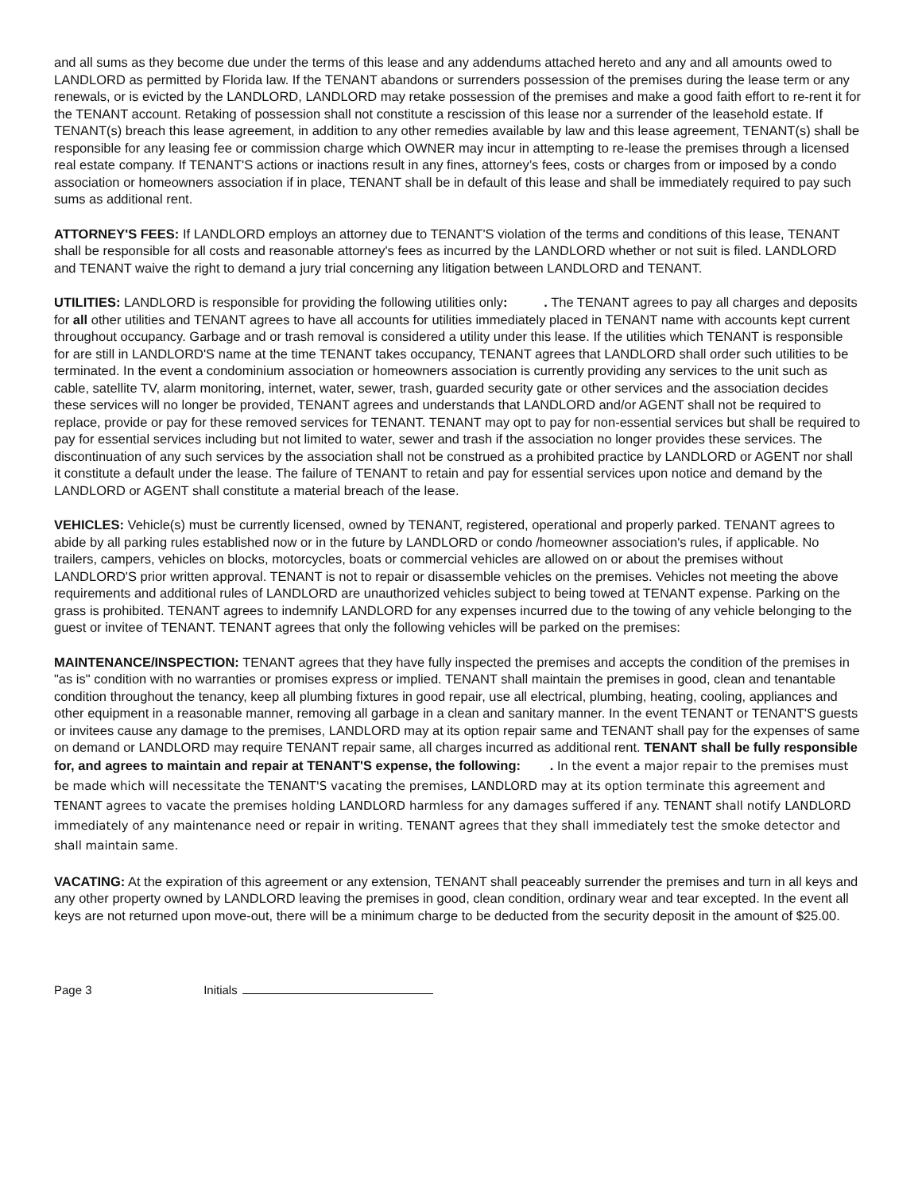and all sums as they become due under the terms of this lease and any addendums attached hereto and any and all amounts owed to LANDLORD as permitted by Florida law. If the TENANT abandons or surrenders possession of the premises during the lease term or any renewals, or is evicted by the LANDLORD, LANDLORD may retake possession of the premises and make a good faith effort to re-rent it for the TENANT account. Retaking of possession shall not constitute a rescission of this lease nor a surrender of the leasehold estate. If TENANT(s) breach this lease agreement, in addition to any other remedies available by law and this lease agreement, TENANT(s) shall be responsible for any leasing fee or commission charge which OWNER may incur in attempting to re-lease the premises through a licensed real estate company. If TENANT'S actions or inactions result in any fines, attorney’s fees, costs or charges from or imposed by a condo association or homeowners association if in place, TENANT shall be in default of this lease and shall be immediately required to pay such sums as additional rent.
ATTORNEY'S FEES: If LANDLORD employs an attorney due to TENANT'S violation of the terms and conditions of this lease, TENANT shall be responsible for all costs and reasonable attorney's fees as incurred by the LANDLORD whether or not suit is filed. LANDLORD and TENANT waive the right to demand a jury trial concerning any litigation between LANDLORD and TENANT.
UTILITIES: LANDLORD is responsible for providing the following utilities only: . The TENANT agrees to pay all charges and deposits for all other utilities and TENANT agrees to have all accounts for utilities immediately placed in TENANT name with accounts kept current throughout occupancy. Garbage and or trash removal is considered a utility under this lease. If the utilities which TENANT is responsible for are still in LANDLORD'S name at the time TENANT takes occupancy, TENANT agrees that LANDLORD shall order such utilities to be terminated. In the event a condominium association or homeowners association is currently providing any services to the unit such as cable, satellite TV, alarm monitoring, internet, water, sewer, trash, guarded security gate or other services and the association decides these services will no longer be provided, TENANT agrees and understands that LANDLORD and/or AGENT shall not be required to replace, provide or pay for these removed services for TENANT. TENANT may opt to pay for non-essential services but shall be required to pay for essential services including but not limited to water, sewer and trash if the association no longer provides these services. The discontinuation of any such services by the association shall not be construed as a prohibited practice by LANDLORD or AGENT nor shall it constitute a default under the lease. The failure of TENANT to retain and pay for essential services upon notice and demand by the LANDLORD or AGENT shall constitute a material breach of the lease.
VEHICLES: Vehicle(s) must be currently licensed, owned by TENANT, registered, operational and properly parked. TENANT agrees to abide by all parking rules established now or in the future by LANDLORD or condo /homeowner association's rules, if applicable. No trailers, campers, vehicles on blocks, motorcycles, boats or commercial vehicles are allowed on or about the premises without LANDLORD'S prior written approval. TENANT is not to repair or disassemble vehicles on the premises. Vehicles not meeting the above requirements and additional rules of LANDLORD are unauthorized vehicles subject to being towed at TENANT expense. Parking on the grass is prohibited. TENANT agrees to indemnify LANDLORD for any expenses incurred due to the towing of any vehicle belonging to the guest or invitee of TENANT. TENANT agrees that only the following vehicles will be parked on the premises:
MAINTENANCE/INSPECTION: TENANT agrees that they have fully inspected the premises and accepts the condition of the premises in "as is" condition with no warranties or promises express or implied. TENANT shall maintain the premises in good, clean and tenantable condition throughout the tenancy, keep all plumbing fixtures in good repair, use all electrical, plumbing, heating, cooling, appliances and other equipment in a reasonable manner, removing all garbage in a clean and sanitary manner. In the event TENANT or TENANT'S guests or invitees cause any damage to the premises, LANDLORD may at its option repair same and TENANT shall pay for the expenses of same on demand or LANDLORD may require TENANT repair same, all charges incurred as additional rent. TENANT shall be fully responsible for, and agrees to maintain and repair at TENANT'S expense, the following: . In the event a major repair to the premises must be made which will necessitate the TENANT'S vacating the premises, LANDLORD may at its option terminate this agreement and TENANT agrees to vacate the premises holding LANDLORD harmless for any damages suffered if any. TENANT shall notify LANDLORD immediately of any maintenance need or repair in writing. TENANT agrees that they shall immediately test the smoke detector and shall maintain same.
VACATING: At the expiration of this agreement or any extension, TENANT shall peaceably surrender the premises and turn in all keys and any other property owned by LANDLORD leaving the premises in good, clean condition, ordinary wear and tear excepted. In the event all keys are not returned upon move-out, there will be a minimum charge to be deducted from the security deposit in the amount of $25.00.
Page 3 Initials